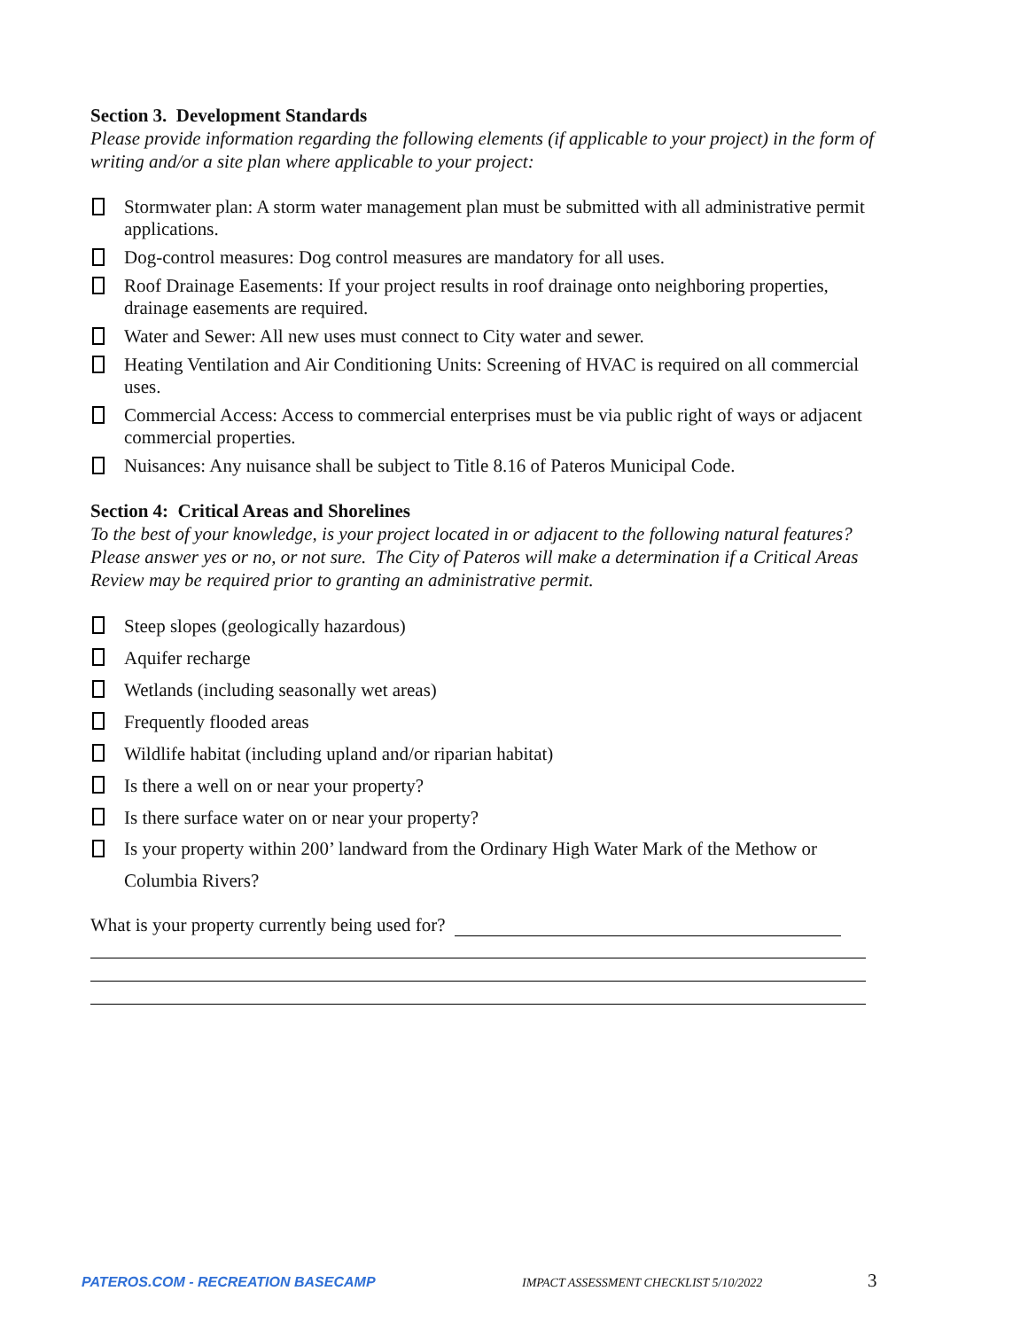Section 3. Development Standards
Please provide information regarding the following elements (if applicable to your project) in the form of writing and/or a site plan where applicable to your project:
Stormwater plan: A storm water management plan must be submitted with all administrative permit applications.
Dog-control measures: Dog control measures are mandatory for all uses.
Roof Drainage Easements: If your project results in roof drainage onto neighboring properties, drainage easements are required.
Water and Sewer: All new uses must connect to City water and sewer.
Heating Ventilation and Air Conditioning Units: Screening of HVAC is required on all commercial uses.
Commercial Access: Access to commercial enterprises must be via public right of ways or adjacent commercial properties.
Nuisances: Any nuisance shall be subject to Title 8.16 of Pateros Municipal Code.
Section 4: Critical Areas and Shorelines
To the best of your knowledge, is your project located in or adjacent to the following natural features? Please answer yes or no, or not sure. The City of Pateros will make a determination if a Critical Areas Review may be required prior to granting an administrative permit.
Steep slopes (geologically hazardous)
Aquifer recharge
Wetlands (including seasonally wet areas)
Frequently flooded areas
Wildlife habitat (including upland and/or riparian habitat)
Is there a well on or near your property?
Is there surface water on or near your property?
Is your property within 200’ landward from the Ordinary High Water Mark of the Methow or Columbia Rivers?
What is your property currently being used for?
PATEROS.COM - RECREATION BASECAMP IMPACT ASSESSMENT CHECKLIST 5/10/2022 3